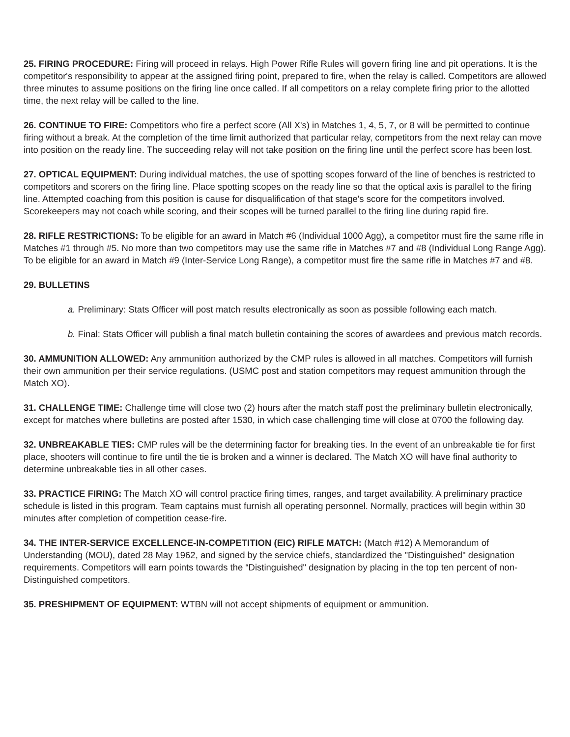25. FIRING PROCEDURE: Firing will proceed in relays. High Power Rifle Rules will govern firing line and pit operations. It is the competitor's responsibility to appear at the assigned firing point, prepared to fire, when the relay is called. Competitors are allowed three minutes to assume positions on the firing line once called. If all competitors on a relay complete firing prior to the allotted time, the next relay will be called to the line.
26. CONTINUE TO FIRE: Competitors who fire a perfect score (All X's) in Matches 1, 4, 5, 7, or 8 will be permitted to continue firing without a break. At the completion of the time limit authorized that particular relay, competitors from the next relay can move into position on the ready line. The succeeding relay will not take position on the firing line until the perfect score has been lost.
27. OPTICAL EQUIPMENT: During individual matches, the use of spotting scopes forward of the line of benches is restricted to competitors and scorers on the firing line. Place spotting scopes on the ready line so that the optical axis is parallel to the firing line. Attempted coaching from this position is cause for disqualification of that stage's score for the competitors involved. Scorekeepers may not coach while scoring, and their scopes will be turned parallel to the firing line during rapid fire.
28. RIFLE RESTRICTIONS: To be eligible for an award in Match #6 (Individual 1000 Agg), a competitor must fire the same rifle in Matches #1 through #5. No more than two competitors may use the same rifle in Matches #7 and #8 (Individual Long Range Agg). To be eligible for an award in Match #9 (Inter-Service Long Range), a competitor must fire the same rifle in Matches #7 and #8.
29. BULLETINS
a. Preliminary: Stats Officer will post match results electronically as soon as possible following each match.
b. Final: Stats Officer will publish a final match bulletin containing the scores of awardees and previous match records.
30. AMMUNITION ALLOWED: Any ammunition authorized by the CMP rules is allowed in all matches. Competitors will furnish their own ammunition per their service regulations. (USMC post and station competitors may request ammunition through the Match XO).
31. CHALLENGE TIME: Challenge time will close two (2) hours after the match staff post the preliminary bulletin electronically, except for matches where bulletins are posted after 1530, in which case challenging time will close at 0700 the following day.
32. UNBREAKABLE TIES: CMP rules will be the determining factor for breaking ties. In the event of an unbreakable tie for first place, shooters will continue to fire until the tie is broken and a winner is declared. The Match XO will have final authority to determine unbreakable ties in all other cases.
33. PRACTICE FIRING: The Match XO will control practice firing times, ranges, and target availability. A preliminary practice schedule is listed in this program. Team captains must furnish all operating personnel. Normally, practices will begin within 30 minutes after completion of competition cease-fire.
34. THE INTER-SERVICE EXCELLENCE-IN-COMPETITION (EIC) RIFLE MATCH: (Match #12) A Memorandum of Understanding (MOU), dated 28 May 1962, and signed by the service chiefs, standardized the "Distinguished" designation requirements. Competitors will earn points towards the “Distinguished" designation by placing in the top ten percent of non-Distinguished competitors.
35. PRESHIPMENT OF EQUIPMENT: WTBN will not accept shipments of equipment or ammunition.